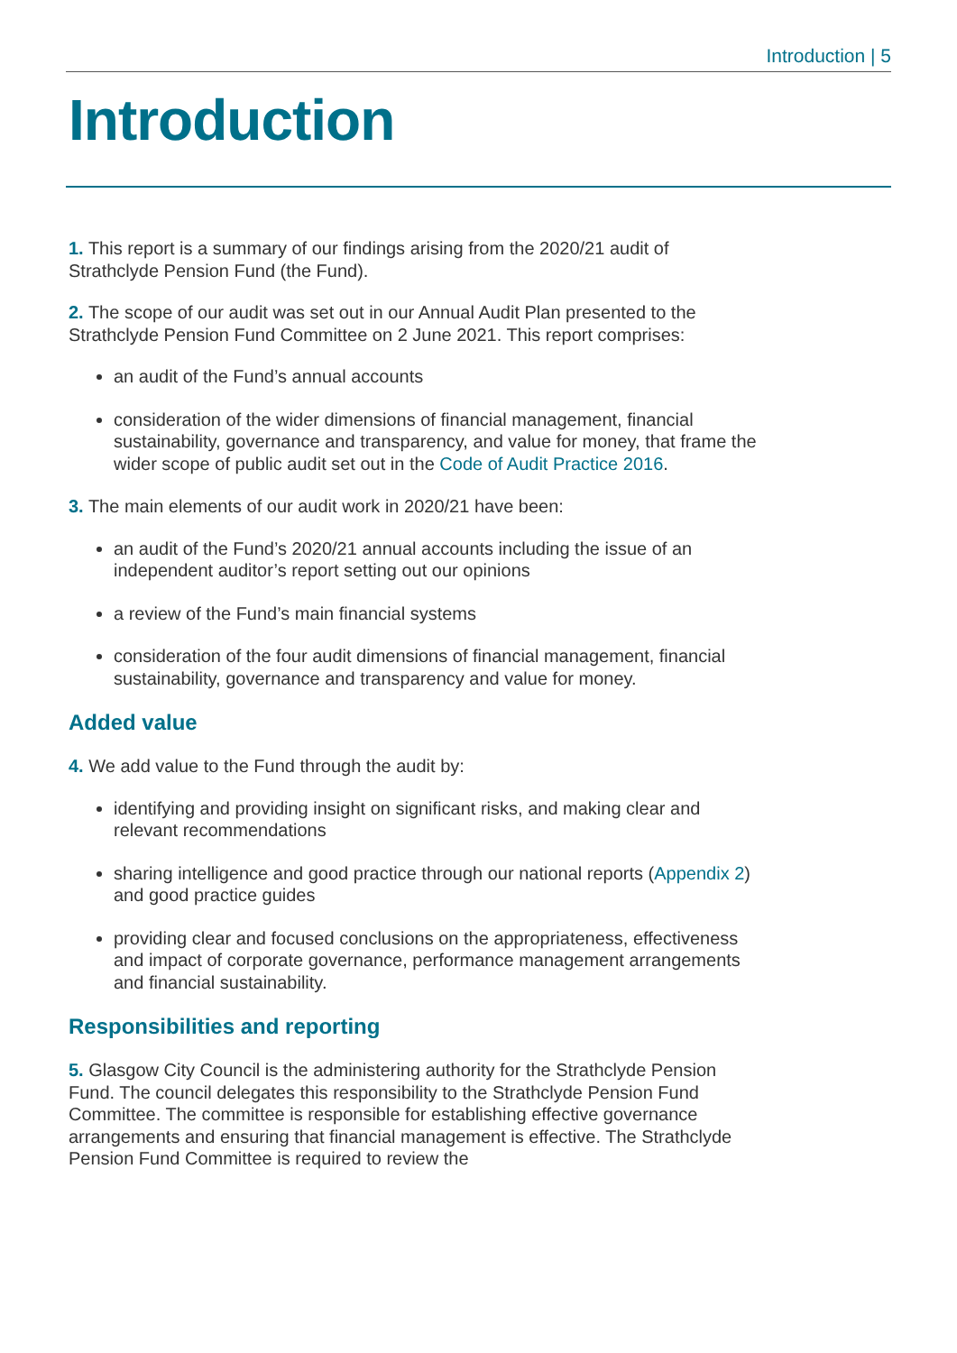Introduction | 5
Introduction
1. This report is a summary of our findings arising from the 2020/21 audit of Strathclyde Pension Fund (the Fund).
2. The scope of our audit was set out in our Annual Audit Plan presented to the Strathclyde Pension Fund Committee on 2 June 2021. This report comprises:
an audit of the Fund’s annual accounts
consideration of the wider dimensions of financial management, financial sustainability, governance and transparency, and value for money, that frame the wider scope of public audit set out in the Code of Audit Practice 2016.
3. The main elements of our audit work in 2020/21 have been:
an audit of the Fund’s 2020/21 annual accounts including the issue of an independent auditor’s report setting out our opinions
a review of the Fund’s main financial systems
consideration of the four audit dimensions of financial management, financial sustainability, governance and transparency and value for money.
Added value
4. We add value to the Fund through the audit by:
identifying and providing insight on significant risks, and making clear and relevant recommendations
sharing intelligence and good practice through our national reports (Appendix 2) and good practice guides
providing clear and focused conclusions on the appropriateness, effectiveness and impact of corporate governance, performance management arrangements and financial sustainability.
Responsibilities and reporting
5. Glasgow City Council is the administering authority for the Strathclyde Pension Fund. The council delegates this responsibility to the Strathclyde Pension Fund Committee. The committee is responsible for establishing effective governance arrangements and ensuring that financial management is effective. The Strathclyde Pension Fund Committee is required to review the